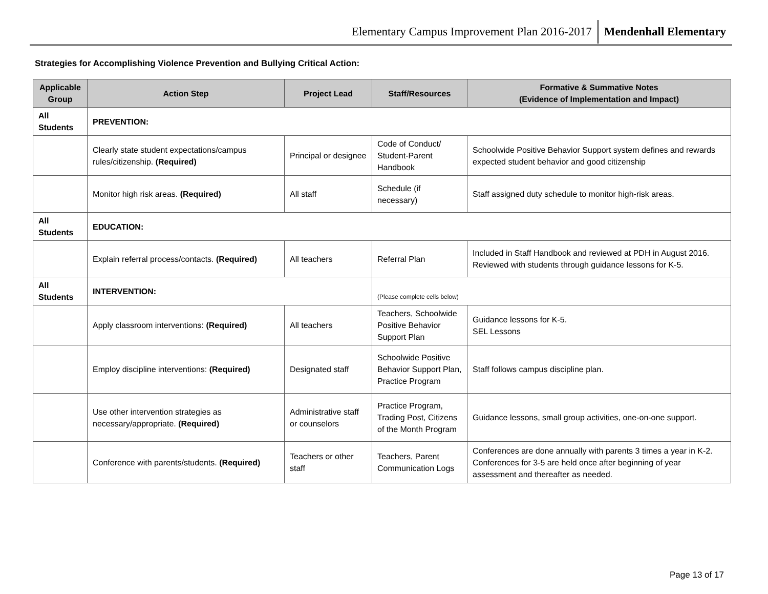Elementary Campus Improvement Plan 2016-2017 Mendenhall Elementary
Strategies for Accomplishing Violence Prevention and Bullying Critical Action:
| Applicable Group | Action Step | Project Lead | Staff/Resources | Formative & Summative Notes (Evidence of Implementation and Impact) |
| --- | --- | --- | --- | --- |
| All Students | PREVENTION: | | | |
| | Clearly state student expectations/campus rules/citizenship. (Required) | Principal or designee | Code of Conduct/ Student-Parent Handbook | Schoolwide Positive Behavior Support system defines and rewards expected student behavior and good citizenship |
| | Monitor high risk areas. (Required) | All staff | Schedule (if necessary) | Staff assigned duty schedule to monitor high-risk areas. |
| All Students | EDUCATION: | | | |
| | Explain referral process/contacts. (Required) | All teachers | Referral Plan | Included in Staff Handbook and reviewed at PDH in August 2016. Reviewed with students through guidance lessons for K-5. |
| All Students | INTERVENTION: | | (Please complete cells below) | |
| | Apply classroom interventions: (Required) | All teachers | Teachers, Schoolwide Positive Behavior Support Plan | Guidance lessons for K-5. SEL Lessons |
| | Employ discipline interventions: (Required) | Designated staff | Schoolwide Positive Behavior Support Plan, Practice Program | Staff follows campus discipline plan. |
| | Use other intervention strategies as necessary/appropriate. (Required) | Administrative staff or counselors | Practice Program, Trading Post, Citizens of the Month Program | Guidance lessons, small group activities, one-on-one support. |
| | Conference with parents/students. (Required) | Teachers or other staff | Teachers, Parent Communication Logs | Conferences are done annually with parents 3 times a year in K-2. Conferences for 3-5 are held once after beginning of year assessment and thereafter as needed. |
Page 13 of 17